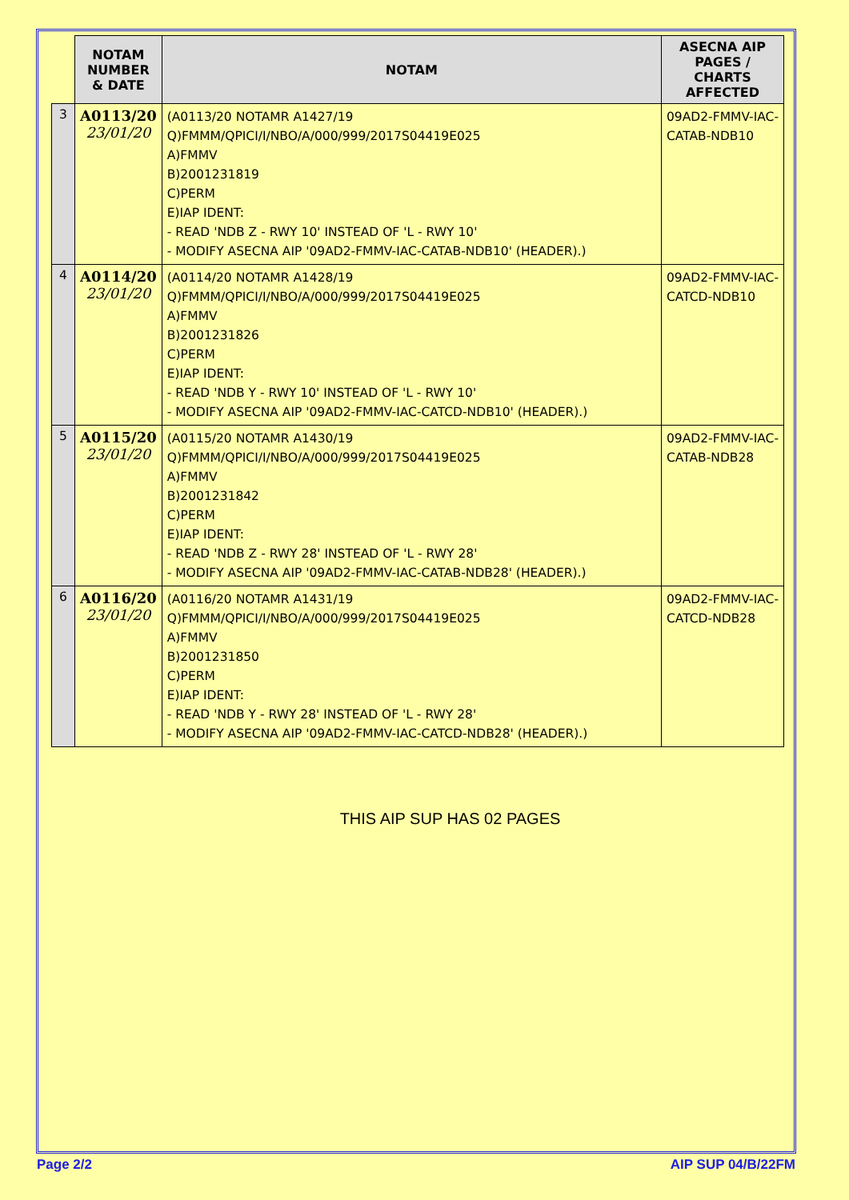| | NOTAM NUMBER & DATE | NOTAM | ASECNA AIP PAGES / CHARTS AFFECTED |
| --- | --- | --- | --- |
| 3 | A0113/20 23/01/20 | (A0113/20 NOTAMR A1427/19 Q)FMMM/QPICI/I/NBO/A/000/999/2017S04419E025 A)FMMV B)2001231819 C)PERM E)IAP IDENT: - READ 'NDB Z - RWY 10' INSTEAD OF 'L - RWY 10' - MODIFY ASECNA AIP '09AD2-FMMV-IAC-CATAB-NDB10' (HEADER).) | 09AD2-FMMV-IAC-CATAB-NDB10 |
| 4 | A0114/20 23/01/20 | (A0114/20 NOTAMR A1428/19 Q)FMMM/QPICI/I/NBO/A/000/999/2017S04419E025 A)FMMV B)2001231826 C)PERM E)IAP IDENT: - READ 'NDB Y - RWY 10' INSTEAD OF 'L - RWY 10' - MODIFY ASECNA AIP '09AD2-FMMV-IAC-CATCD-NDB10' (HEADER).) | 09AD2-FMMV-IAC-CATCD-NDB10 |
| 5 | A0115/20 23/01/20 | (A0115/20 NOTAMR A1430/19 Q)FMMM/QPICI/I/NBO/A/000/999/2017S04419E025 A)FMMV B)2001231842 C)PERM E)IAP IDENT: - READ 'NDB Z - RWY 28' INSTEAD OF 'L - RWY 28' - MODIFY ASECNA AIP '09AD2-FMMV-IAC-CATAB-NDB28' (HEADER).) | 09AD2-FMMV-IAC-CATAB-NDB28 |
| 6 | A0116/20 23/01/20 | (A0116/20 NOTAMR A1431/19 Q)FMMM/QPICI/I/NBO/A/000/999/2017S04419E025 A)FMMV B)2001231850 C)PERM E)IAP IDENT: - READ 'NDB Y - RWY 28' INSTEAD OF 'L - RWY 28' - MODIFY ASECNA AIP '09AD2-FMMV-IAC-CATCD-NDB28' (HEADER).) | 09AD2-FMMV-IAC-CATCD-NDB28 |
THIS AIP SUP HAS 02 PAGES
Page 2/2 AIP SUP 04/B/22FM